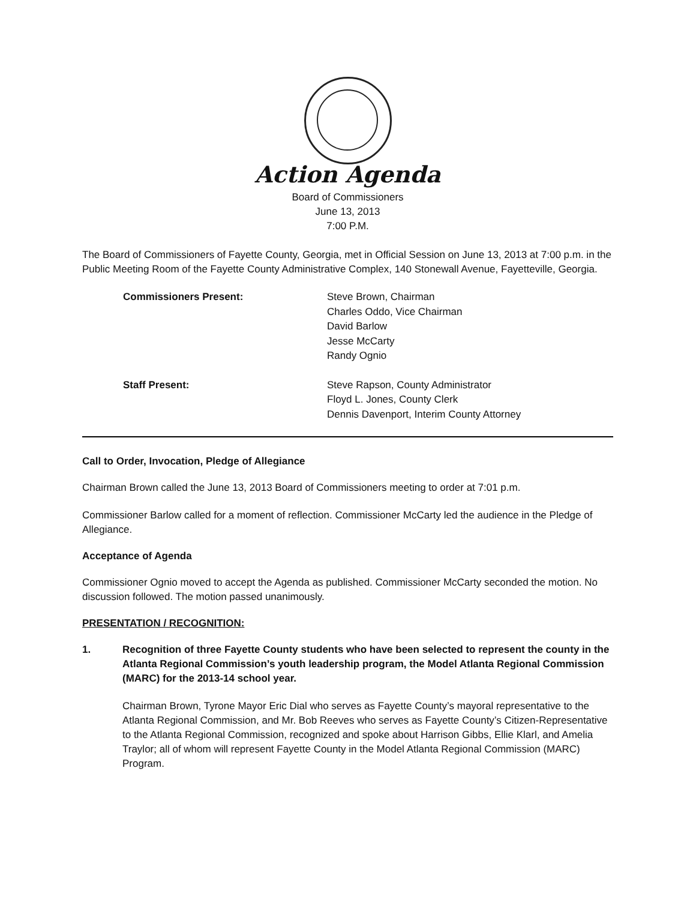Action Agenda
Board of Commissioners
June 13, 2013
7:00 P.M.
The Board of Commissioners of Fayette County, Georgia, met in Official Session on June 13, 2013 at 7:00 p.m. in the Public Meeting Room of the Fayette County Administrative Complex, 140 Stonewall Avenue, Fayetteville, Georgia.
Commissioners Present: Steve Brown, Chairman
Charles Oddo, Vice Chairman
David Barlow
Jesse McCarty
Randy Ognio
Staff Present: Steve Rapson, County Administrator
Floyd L. Jones, County Clerk
Dennis Davenport, Interim County Attorney
Call to Order, Invocation, Pledge of Allegiance
Chairman Brown called the June 13, 2013 Board of Commissioners meeting to order at 7:01 p.m.
Commissioner Barlow called for a moment of reflection. Commissioner McCarty led the audience in the Pledge of Allegiance.
Acceptance of Agenda
Commissioner Ognio moved to accept the Agenda as published. Commissioner McCarty seconded the motion. No discussion followed. The motion passed unanimously.
PRESENTATION / RECOGNITION:
1. Recognition of three Fayette County students who have been selected to represent the county in the Atlanta Regional Commission’s youth leadership program, the Model Atlanta Regional Commission (MARC) for the 2013-14 school year.
Chairman Brown, Tyrone Mayor Eric Dial who serves as Fayette County’s mayoral representative to the Atlanta Regional Commission, and Mr. Bob Reeves who serves as Fayette County’s Citizen-Representative to the Atlanta Regional Commission, recognized and spoke about Harrison Gibbs, Ellie Klarl, and Amelia Traylor; all of whom will represent Fayette County in the Model Atlanta Regional Commission (MARC) Program.